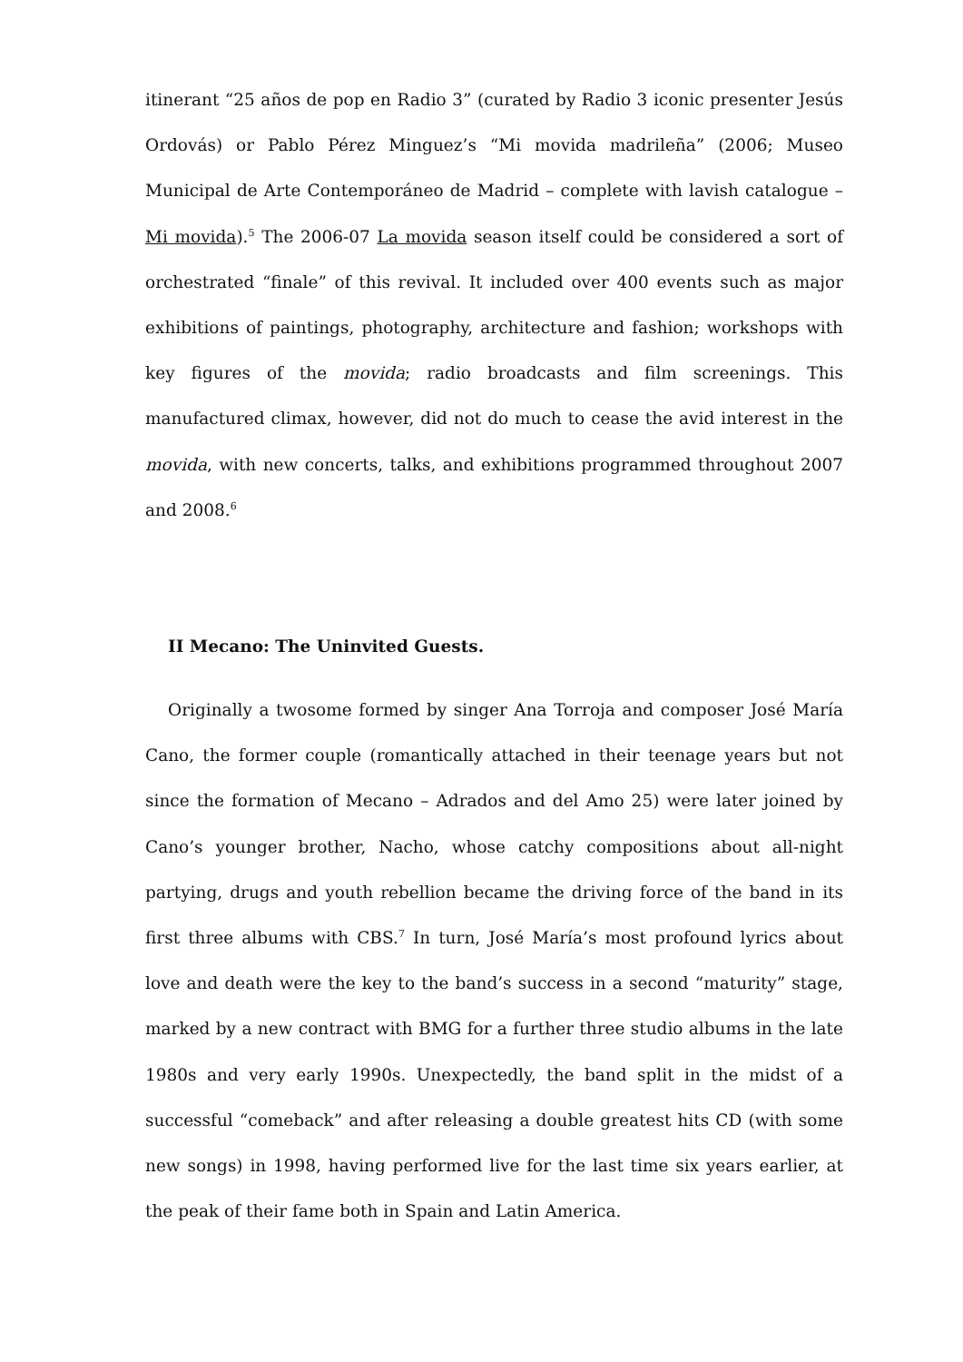itinerant “25 años de pop en Radio 3” (curated by Radio 3 iconic presenter Jesús Ordovás) or Pablo Pérez Minguez’s “Mi movida madrileña” (2006; Museo Municipal de Arte Contemporáneo de Madrid – complete with lavish catalogue – Mi movida).<sup>5</sup> The 2006-07 La movida season itself could be considered a sort of orchestrated “finale” of this revival. It included over 400 events such as major exhibitions of paintings, photography, architecture and fashion; workshops with key figures of the movida; radio broadcasts and film screenings. This manufactured climax, however, did not do much to cease the avid interest in the movida, with new concerts, talks, and exhibitions programmed throughout 2007 and 2008.<sup>6</sup>
II Mecano: The Uninvited Guests.
Originally a twosome formed by singer Ana Torroja and composer José María Cano, the former couple (romantically attached in their teenage years but not since the formation of Mecano – Adrados and del Amo 25) were later joined by Cano’s younger brother, Nacho, whose catchy compositions about all-night partying, drugs and youth rebellion became the driving force of the band in its first three albums with CBS.<sup>7</sup> In turn, José María’s most profound lyrics about love and death were the key to the band’s success in a second “maturity” stage, marked by a new contract with BMG for a further three studio albums in the late 1980s and very early 1990s. Unexpectedly, the band split in the midst of a successful “comeback” and after releasing a double greatest hits CD (with some new songs) in 1998, having performed live for the last time six years earlier, at the peak of their fame both in Spain and Latin America.